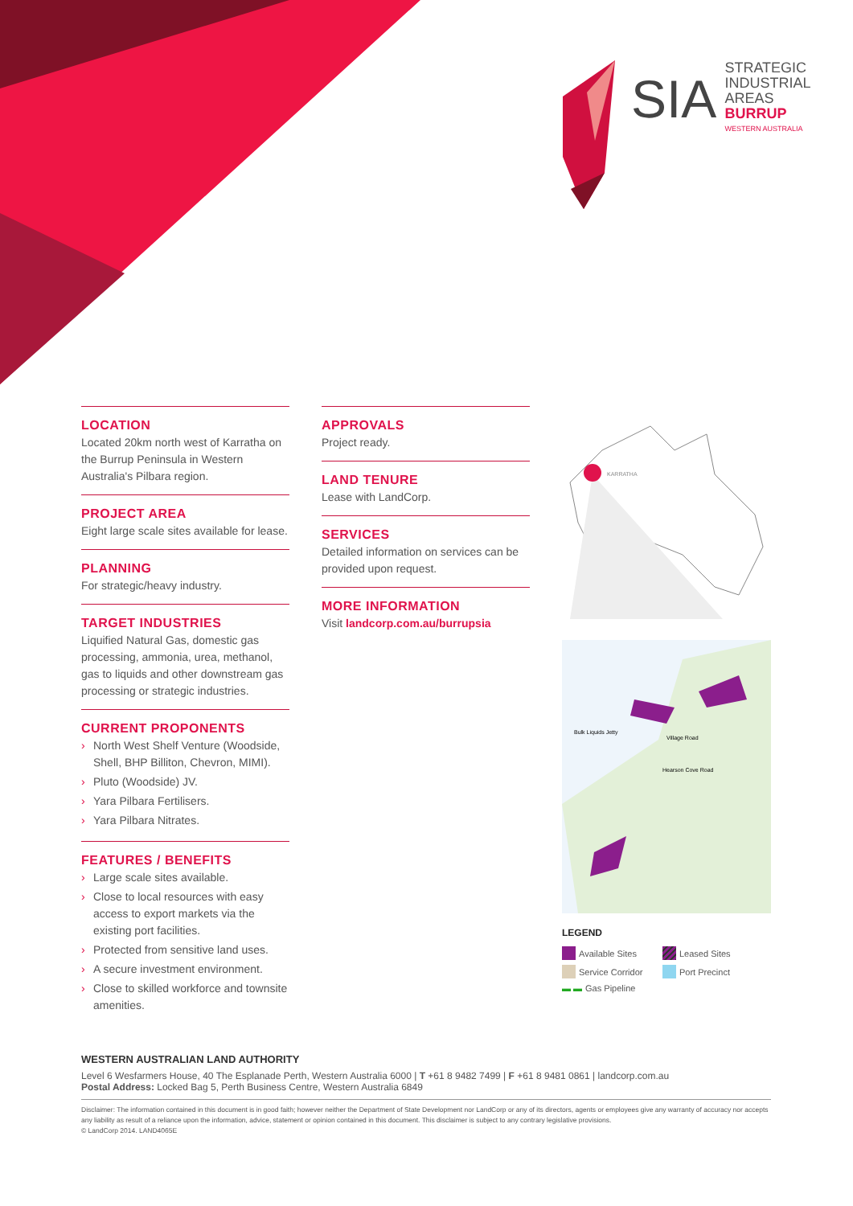SIA
STRATEGIC
INDUSTRIAL
AREAS
BURRUP
WESTERN AUSTRALIA
LOCATION
Located 20km north west of Karratha on the Burrup Peninsula in Western Australia's Pilbara region.
PROJECT AREA
Eight large scale sites available for lease.
PLANNING
For strategic/heavy industry.
TARGET INDUSTRIES
Liquified Natural Gas, domestic gas processing, ammonia, urea, methanol, gas to liquids and other downstream gas processing or strategic industries.
CURRENT PROPONENTS
› North West Shelf Venture (Woodside, Shell, BHP Billiton, Chevron, MIMI).
› Pluto (Woodside) JV.
› Yara Pilbara Fertilisers.
› Yara Pilbara Nitrates.
FEATURES / BENEFITS
› Large scale sites available.
› Close to local resources with easy access to export markets via the existing port facilities.
› Protected from sensitive land uses.
› A secure investment environment.
› Close to skilled workforce and townsite amenities.
APPROVALS
Project ready.
LAND TENURE
Lease with LandCorp.
SERVICES
Detailed information on services can be provided upon request.
MORE INFORMATION
Visit landcorp.com.au/burrupsia
KARRATHA
Bulk Liquids Jetty
Village Road
Hearson Cove Road
LEGEND
Available Sites
Leased Sites
Service Corridor
Port Precinct
▬ ▬ Gas Pipeline
WESTERN AUSTRALIAN LAND AUTHORITY
Level 6 Wesfarmers House, 40 The Esplanade Perth, Western Australia 6000 | T +61 8 9482 7499 | F +61 8 9481 0861 | landcorp.com.au
Postal Address: Locked Bag 5, Perth Business Centre, Western Australia 6849
Disclaimer: The information contained in this document is in good faith; however neither the Department of State Development nor LandCorp or any of its directors, agents or employees give any warranty of accuracy nor accepts any liability as result of a reliance upon the information, advice, statement or opinion contained in this document. This disclaimer is subject to any contrary legislative provisions.
© LandCorp 2014. LAND4065E